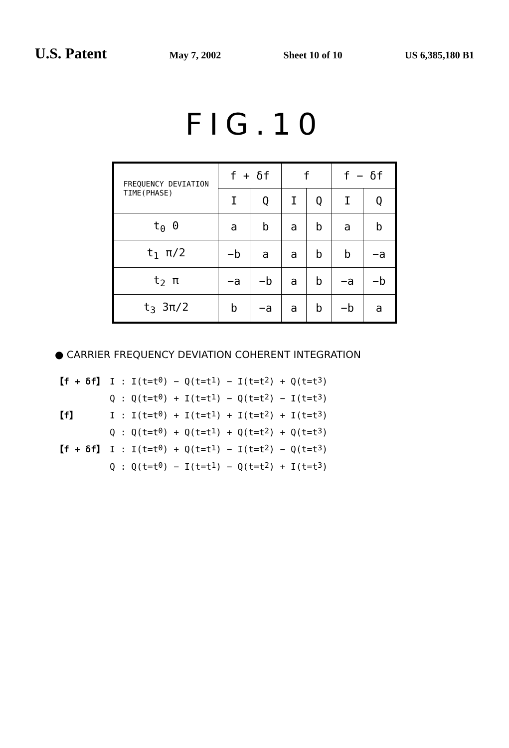U.S. Patent
May 7, 2002 Sheet 10 of 10 US 6,385,180 B1
FIG.10
| FREQUENCY DEVIATION TIME(PHASE) | f + δf | | f | | f − δf | |
| --- | --- | --- | --- | --- | --- | --- |
| | I | Q | I | Q | I | Q |
| t<sub>0</sub> 0 | a | b | a | b | a | b |
| t<sub>1</sub> π/2 | −b | a | a | b | b | −a |
| t<sub>2</sub> π | −a | −b | a | b | −a | −b |
| t<sub>3</sub> 3π/2 | b | −a | a | b | −b | a |
● CARRIER FREQUENCY DEVIATION COHERENT INTEGRATION
【f + δf】 I : I(t=t<sub>0</sub>) − Q(t=t<sub>1</sub>) − I(t=t<sub>2</sub>) + Q(t=t<sub>3</sub>)
Q : Q(t=t<sub>0</sub>) + I(t=t<sub>1</sub>) − Q(t=t<sub>2</sub>) − I(t=t<sub>3</sub>)
【f】 I : I(t=t<sub>0</sub>) + I(t=t<sub>1</sub>) + I(t=t<sub>2</sub>) + I(t=t<sub>3</sub>)
Q : Q(t=t<sub>0</sub>) + Q(t=t<sub>1</sub>) + Q(t=t<sub>2</sub>) + Q(t=t<sub>3</sub>)
【f + δf】 I : I(t=t<sub>0</sub>) + Q(t=t<sub>1</sub>) − I(t=t<sub>2</sub>) − Q(t=t<sub>3</sub>)
Q : Q(t=t<sub>0</sub>) − I(t=t<sub>1</sub>) − Q(t=t<sub>2</sub>) + I(t=t<sub>3</sub>)